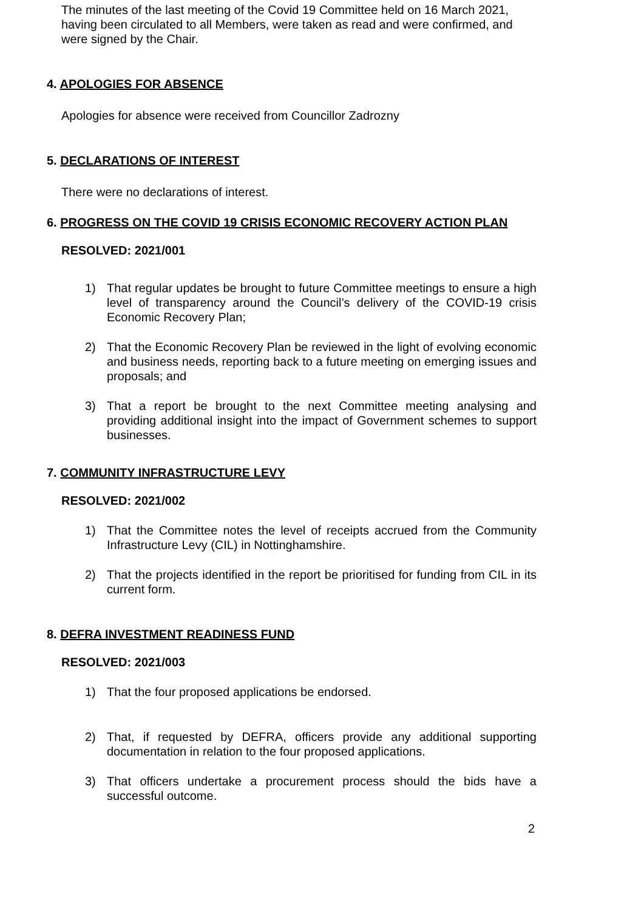The minutes of the last meeting of the Covid 19 Committee held on 16 March 2021, having been circulated to all Members, were taken as read and were confirmed, and were signed by the Chair.
4. APOLOGIES FOR ABSENCE
Apologies for absence were received from Councillor Zadrozny
5. DECLARATIONS OF INTEREST
There were no declarations of interest.
6. PROGRESS ON THE COVID 19 CRISIS ECONOMIC RECOVERY ACTION PLAN
RESOLVED: 2021/001
1) That regular updates be brought to future Committee meetings to ensure a high level of transparency around the Council’s delivery of the COVID-19 crisis Economic Recovery Plan;
2) That the Economic Recovery Plan be reviewed in the light of evolving economic and business needs, reporting back to a future meeting on emerging issues and proposals; and
3) That a report be brought to the next Committee meeting analysing and providing additional insight into the impact of Government schemes to support businesses.
7. COMMUNITY INFRASTRUCTURE LEVY
RESOLVED: 2021/002
1) That the Committee notes the level of receipts accrued from the Community Infrastructure Levy (CIL) in Nottinghamshire.
2) That the projects identified in the report be prioritised for funding from CIL in its current form.
8. DEFRA INVESTMENT READINESS FUND
RESOLVED: 2021/003
1) That the four proposed applications be endorsed.
2) That, if requested by DEFRA, officers provide any additional supporting documentation in relation to the four proposed applications.
3) That officers undertake a procurement process should the bids have a successful outcome.
2